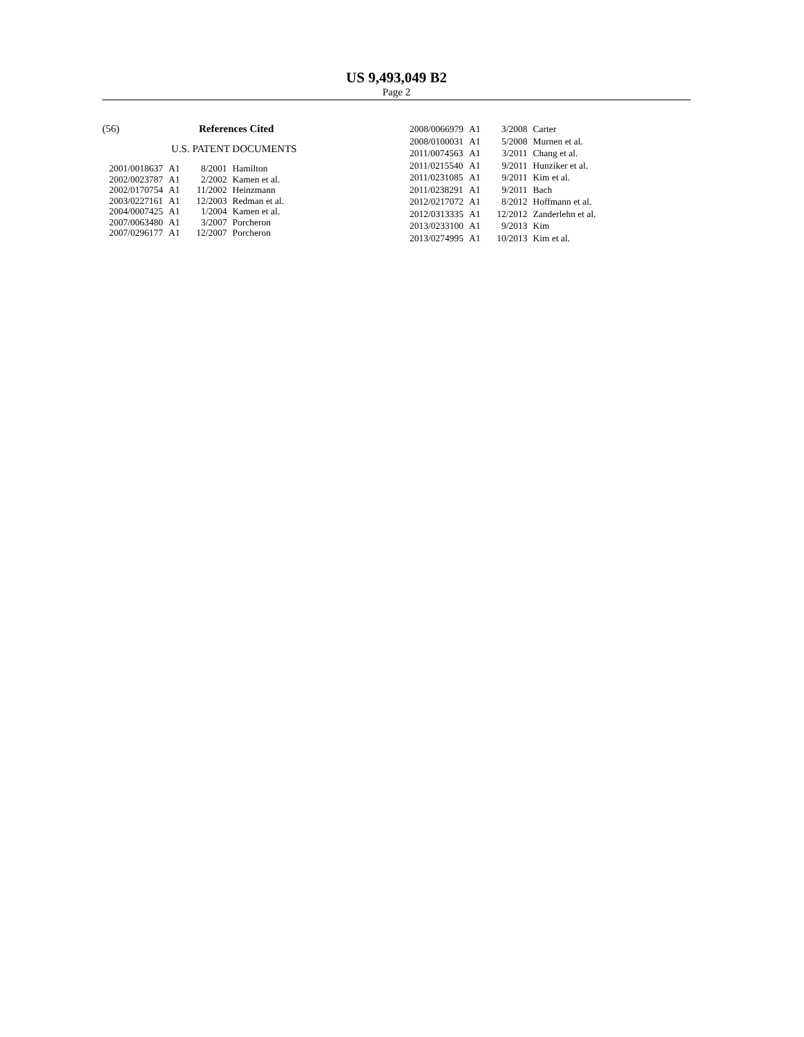US 9,493,049 B2
Page 2
(56) References Cited
U.S. PATENT DOCUMENTS
| 2001/0018637 | A1 | 8/2001 | Hamilton |
| 2002/0023787 | A1 | 2/2002 | Kamen et al. |
| 2002/0170754 | A1 | 11/2002 | Heinzmann |
| 2003/0227161 | A1 | 12/2003 | Redman et al. |
| 2004/0007425 | A1 | 1/2004 | Kamen et al. |
| 2007/0063480 | A1 | 3/2007 | Porcheron |
| 2007/0296177 | A1 | 12/2007 | Porcheron |
| 2008/0066979 | A1 | 3/2008 | Carter |
| 2008/0100031 | A1 | 5/2008 | Murnen et al. |
| 2011/0074563 | A1 | 3/2011 | Chang et al. |
| 2011/0215540 | A1 | 9/2011 | Hunziker et al. |
| 2011/0231085 | A1 | 9/2011 | Kim et al. |
| 2011/0238291 | A1 | 9/2011 | Bach |
| 2012/0217072 | A1 | 8/2012 | Hoffmann et al. |
| 2012/0313335 | A1 | 12/2012 | Zanderlehn et al. |
| 2013/0233100 | A1 | 9/2013 | Kim |
| 2013/0274995 | A1 | 10/2013 | Kim et al. |